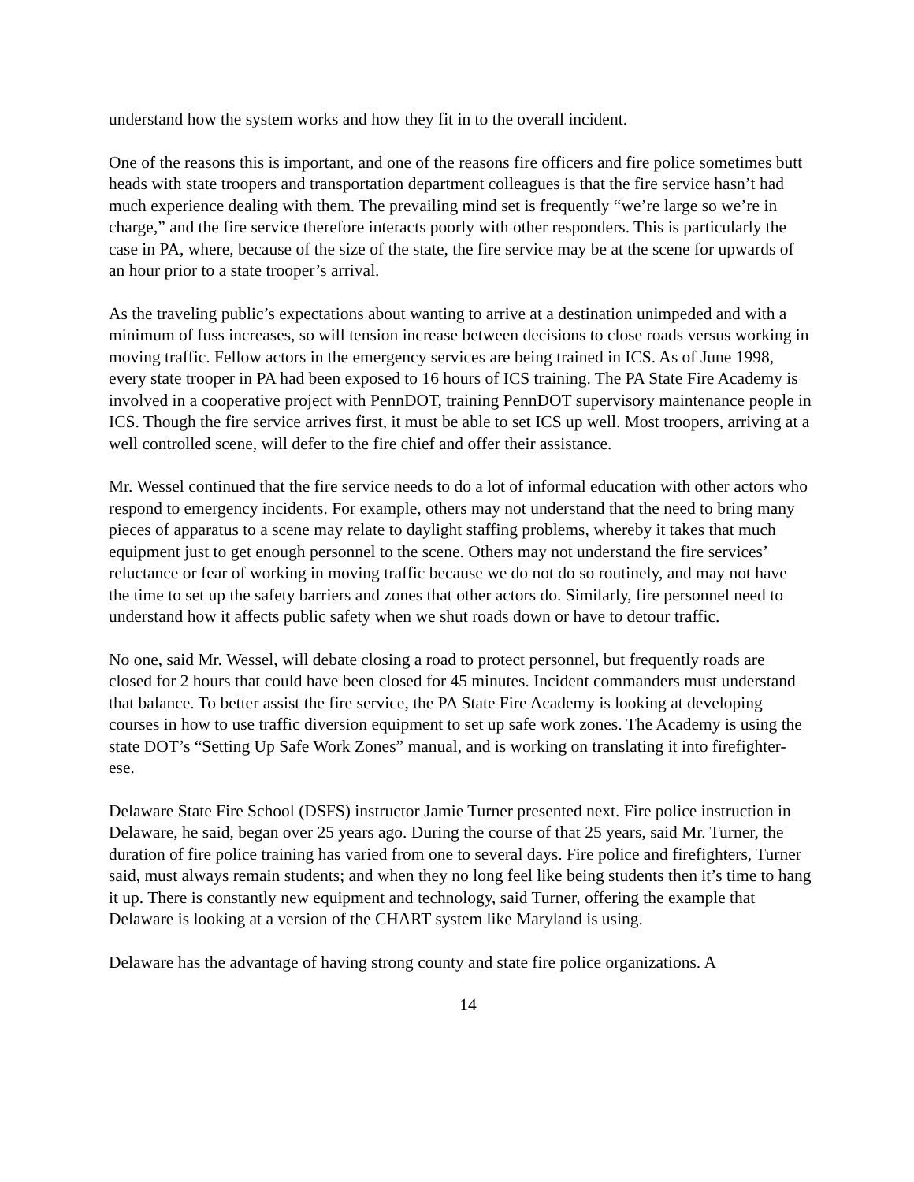understand how the system works and how they fit in to the overall incident.
One of the reasons this is important, and one of the reasons fire officers and fire police sometimes butt heads with state troopers and transportation department colleagues is that the fire service hasn’t had much experience dealing with them. The prevailing mind set is frequently “we’re large so we’re in charge,” and the fire service therefore interacts poorly with other responders. This is particularly the case in PA, where, because of the size of the state, the fire service may be at the scene for upwards of an hour prior to a state trooper’s arrival.
As the traveling public’s expectations about wanting to arrive at a destination unimpeded and with a minimum of fuss increases, so will tension increase between decisions to close roads versus working in moving traffic. Fellow actors in the emergency services are being trained in ICS. As of June 1998, every state trooper in PA had been exposed to 16 hours of ICS training. The PA State Fire Academy is involved in a cooperative project with PennDOT, training PennDOT supervisory maintenance people in ICS. Though the fire service arrives first, it must be able to set ICS up well. Most troopers, arriving at a well controlled scene, will defer to the fire chief and offer their assistance.
Mr. Wessel continued that the fire service needs to do a lot of informal education with other actors who respond to emergency incidents. For example, others may not understand that the need to bring many pieces of apparatus to a scene may relate to daylight staffing problems, whereby it takes that much equipment just to get enough personnel to the scene. Others may not understand the fire services’ reluctance or fear of working in moving traffic because we do not do so routinely, and may not have the time to set up the safety barriers and zones that other actors do. Similarly, fire personnel need to understand how it affects public safety when we shut roads down or have to detour traffic.
No one, said Mr. Wessel, will debate closing a road to protect personnel, but frequently roads are closed for 2 hours that could have been closed for 45 minutes. Incident commanders must understand that balance. To better assist the fire service, the PA State Fire Academy is looking at developing courses in how to use traffic diversion equipment to set up safe work zones. The Academy is using the state DOT’s “Setting Up Safe Work Zones” manual, and is working on translating it into firefighter-ese.
Delaware State Fire School (DSFS) instructor Jamie Turner presented next. Fire police instruction in Delaware, he said, began over 25 years ago. During the course of that 25 years, said Mr. Turner, the duration of fire police training has varied from one to several days. Fire police and firefighters, Turner said, must always remain students; and when they no long feel like being students then it’s time to hang it up. There is constantly new equipment and technology, said Turner, offering the example that Delaware is looking at a version of the CHART system like Maryland is using.
Delaware has the advantage of having strong county and state fire police organizations. A
14